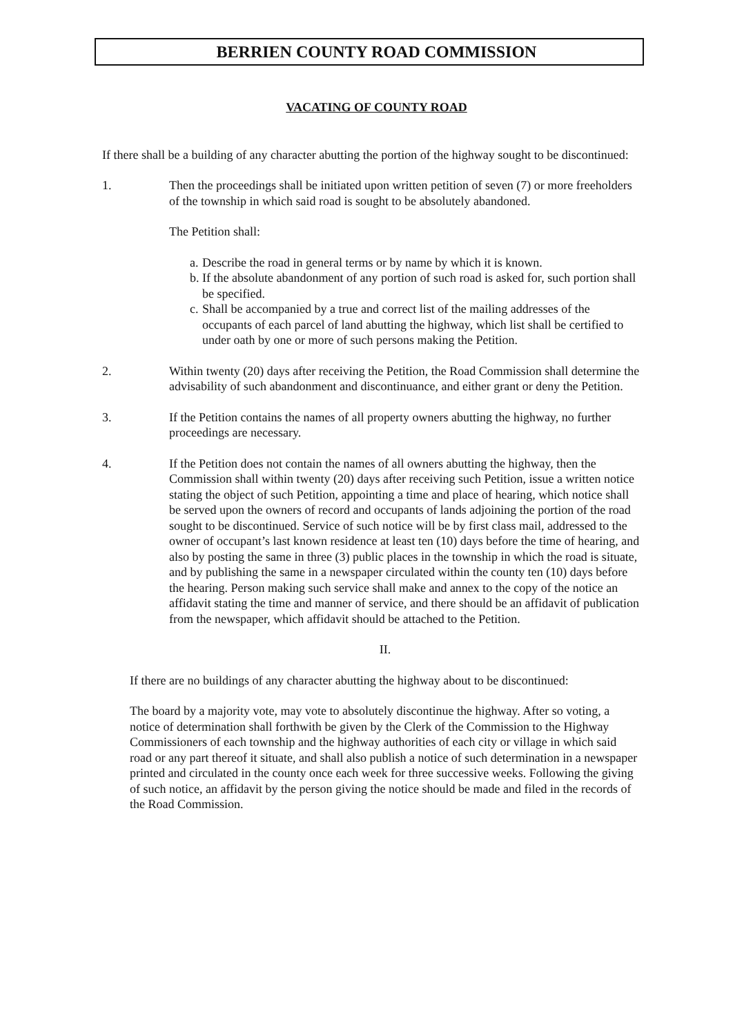BERRIEN COUNTY ROAD COMMISSION
VACATING OF COUNTY ROAD
If there shall be a building of any character abutting the portion of the highway sought to be discontinued:
1. Then the proceedings shall be initiated upon written petition of seven (7) or more freeholders of the township in which said road is sought to be absolutely abandoned.
The Petition shall:
a. Describe the road in general terms or by name by which it is known.
b. If the absolute abandonment of any portion of such road is asked for, such portion shall be specified.
c. Shall be accompanied by a true and correct list of the mailing addresses of the occupants of each parcel of land abutting the highway, which list shall be certified to under oath by one or more of such persons making the Petition.
2. Within twenty (20) days after receiving the Petition, the Road Commission shall determine the advisability of such abandonment and discontinuance, and either grant or deny the Petition.
3. If the Petition contains the names of all property owners abutting the highway, no further proceedings are necessary.
4. If the Petition does not contain the names of all owners abutting the highway, then the Commission shall within twenty (20) days after receiving such Petition, issue a written notice stating the object of such Petition, appointing a time and place of hearing, which notice shall be served upon the owners of record and occupants of lands adjoining the portion of the road sought to be discontinued. Service of such notice will be by first class mail, addressed to the owner of occupant’s last known residence at least ten (10) days before the time of hearing, and also by posting the same in three (3) public places in the township in which the road is situate, and by publishing the same in a newspaper circulated within the county ten (10) days before the hearing. Person making such service shall make and annex to the copy of the notice an affidavit stating the time and manner of service, and there should be an affidavit of publication from the newspaper, which affidavit should be attached to the Petition.
II.
If there are no buildings of any character abutting the highway about to be discontinued:
The board by a majority vote, may vote to absolutely discontinue the highway. After so voting, a notice of determination shall forthwith be given by the Clerk of the Commission to the Highway Commissioners of each township and the highway authorities of each city or village in which said road or any part thereof it situate, and shall also publish a notice of such determination in a newspaper printed and circulated in the county once each week for three successive weeks. Following the giving of such notice, an affidavit by the person giving the notice should be made and filed in the records of the Road Commission.